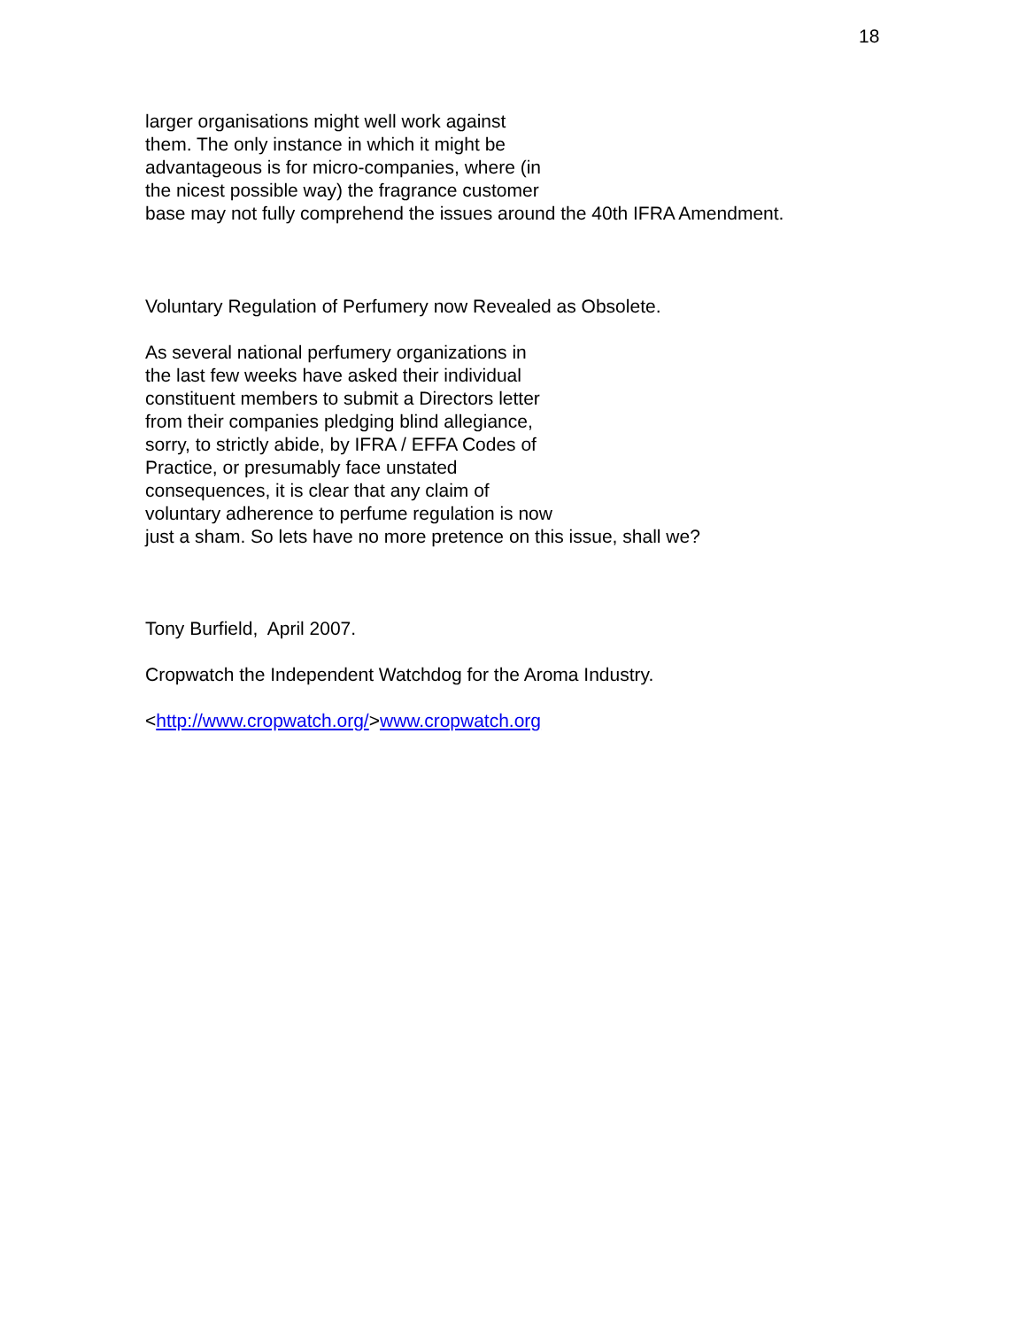18
larger organisations might well work against
them. The only instance in which it might be
advantageous is for micro-companies, where (in
the nicest possible way) the fragrance customer
base may not fully comprehend the issues around the 40th IFRA Amendment.
Voluntary Regulation of Perfumery now Revealed as Obsolete.
As several national perfumery organizations in
the last few weeks have asked their individual
constituent members to submit a Directors letter
from their companies pledging blind allegiance,
sorry, to strictly abide, by IFRA / EFFA Codes of
Practice, or presumably face unstated
consequences, it is clear that any claim of
voluntary adherence to perfume regulation is now
just a sham. So lets have no more pretence on this issue, shall we?
Tony Burfield, April 2007.
Cropwatch the Independent Watchdog for the Aroma Industry.
<http://www.cropwatch.org/>www.cropwatch.org